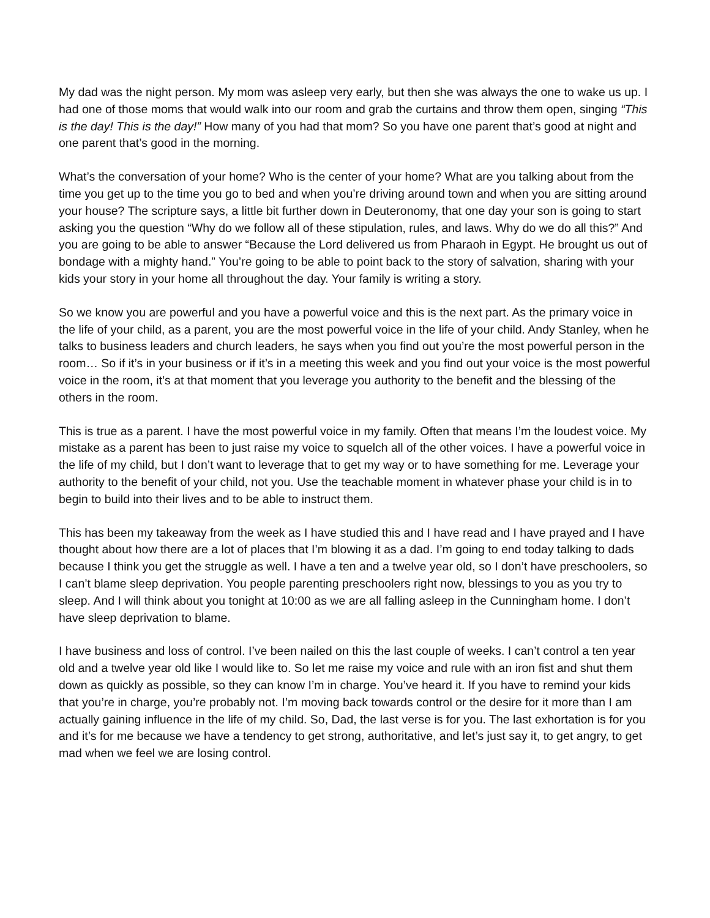My dad was the night person. My mom was asleep very early, but then she was always the one to wake us up. I had one of those moms that would walk into our room and grab the curtains and throw them open, singing “This is the day! This is the day!” How many of you had that mom? So you have one parent that’s good at night and one parent that’s good in the morning.
What’s the conversation of your home? Who is the center of your home? What are you talking about from the time you get up to the time you go to bed and when you’re driving around town and when you are sitting around your house? The scripture says, a little bit further down in Deuteronomy, that one day your son is going to start asking you the question “Why do we follow all of these stipulation, rules, and laws. Why do we do all this?” And you are going to be able to answer “Because the Lord delivered us from Pharaoh in Egypt. He brought us out of bondage with a mighty hand.” You’re going to be able to point back to the story of salvation, sharing with your kids your story in your home all throughout the day. Your family is writing a story.
So we know you are powerful and you have a powerful voice and this is the next part. As the primary voice in the life of your child, as a parent, you are the most powerful voice in the life of your child. Andy Stanley, when he talks to business leaders and church leaders, he says when you find out you’re the most powerful person in the room… So if it’s in your business or if it’s in a meeting this week and you find out your voice is the most powerful voice in the room, it’s at that moment that you leverage you authority to the benefit and the blessing of the others in the room.
This is true as a parent. I have the most powerful voice in my family. Often that means I’m the loudest voice. My mistake as a parent has been to just raise my voice to squelch all of the other voices. I have a powerful voice in the life of my child, but I don’t want to leverage that to get my way or to have something for me. Leverage your authority to the benefit of your child, not you. Use the teachable moment in whatever phase your child is in to begin to build into their lives and to be able to instruct them.
This has been my takeaway from the week as I have studied this and I have read and I have prayed and I have thought about how there are a lot of places that I’m blowing it as a dad. I’m going to end today talking to dads because I think you get the struggle as well. I have a ten and a twelve year old, so I don’t have preschoolers, so I can’t blame sleep deprivation. You people parenting preschoolers right now, blessings to you as you try to sleep. And I will think about you tonight at 10:00 as we are all falling asleep in the Cunningham home. I don’t have sleep deprivation to blame.
I have business and loss of control. I’ve been nailed on this the last couple of weeks. I can’t control a ten year old and a twelve year old like I would like to. So let me raise my voice and rule with an iron fist and shut them down as quickly as possible, so they can know I’m in charge. You’ve heard it. If you have to remind your kids that you’re in charge, you’re probably not. I’m moving back towards control or the desire for it more than I am actually gaining influence in the life of my child. So, Dad, the last verse is for you. The last exhortation is for you and it’s for me because we have a tendency to get strong, authoritative, and let’s just say it, to get angry, to get mad when we feel we are losing control.